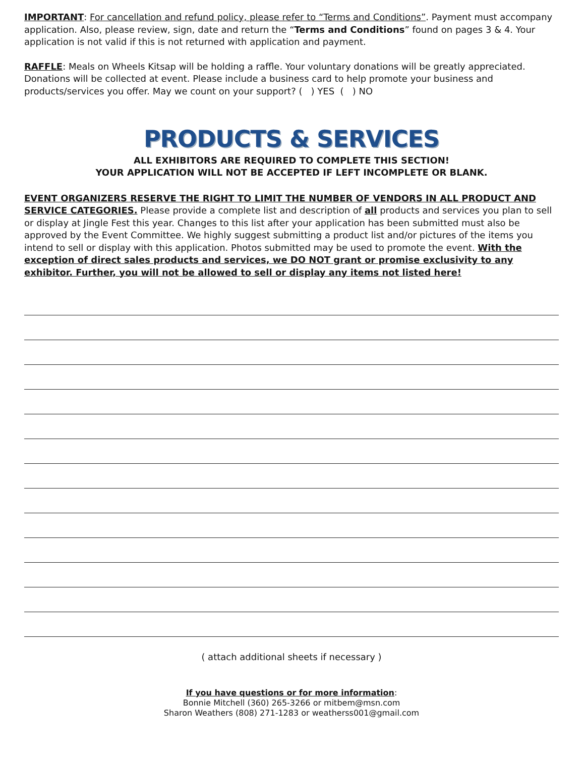IMPORTANT: For cancellation and refund policy, please refer to “Terms and Conditions”. Payment must accompany application. Also, please review, sign, date and return the “Terms and Conditions” found on pages 3 & 4. Your application is not valid if this is not returned with application and payment.
RAFFLE: Meals on Wheels Kitsap will be holding a raffle. Your voluntary donations will be greatly appreciated. Donations will be collected at event. Please include a business card to help promote your business and products/services you offer. May we count on your support? ( ) YES ( ) NO
PRODUCTS & SERVICES
ALL EXHIBITORS ARE REQUIRED TO COMPLETE THIS SECTION!
YOUR APPLICATION WILL NOT BE ACCEPTED IF LEFT INCOMPLETE OR BLANK.
EVENT ORGANIZERS RESERVE THE RIGHT TO LIMIT THE NUMBER OF VENDORS IN ALL PRODUCT AND SERVICE CATEGORIES. Please provide a complete list and description of all products and services you plan to sell or display at Jingle Fest this year. Changes to this list after your application has been submitted must also be approved by the Event Committee. We highly suggest submitting a product list and/or pictures of the items you intend to sell or display with this application. Photos submitted may be used to promote the event. With the exception of direct sales products and services, we DO NOT grant or promise exclusivity to any exhibitor. Further, you will not be allowed to sell or display any items not listed here!
( attach additional sheets if necessary )
If you have questions or for more information:
Bonnie Mitchell (360) 265-3266 or mitbem@msn.com
Sharon Weathers (808) 271-1283 or weatherss001@gmail.com